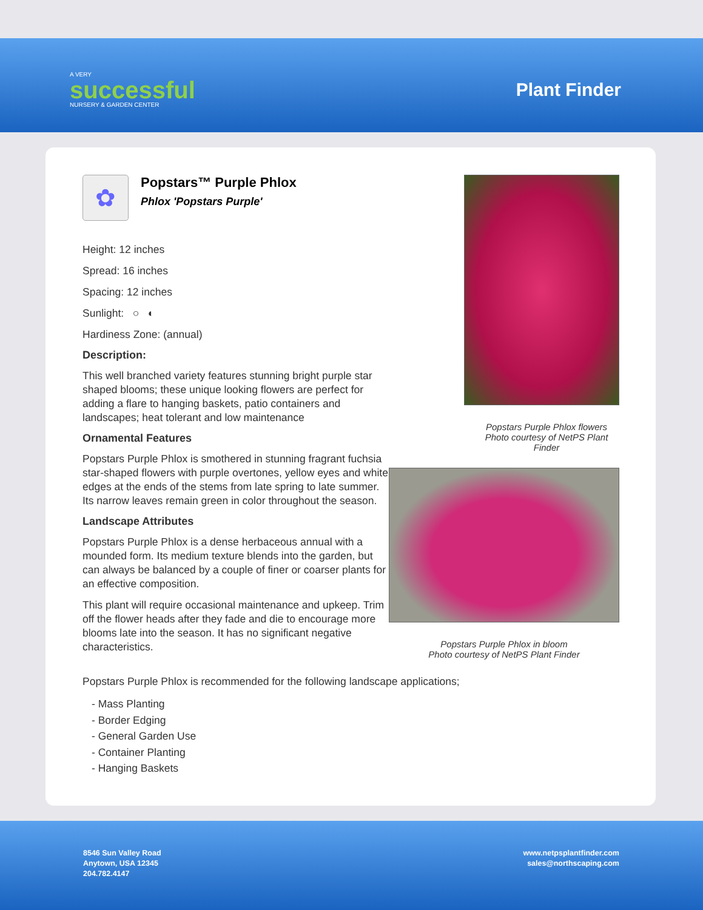A VERY
successful
NURSERY & GARDEN CENTER
Plant Finder
✿
Popstars™ Purple Phlox
Phlox 'Popstars Purple'
Height: 12 inches
Spread: 16 inches
Spacing: 12 inches
Sunlight: ○ ◐
Hardiness Zone: (annual)
Description:
This well branched variety features stunning bright purple star shaped blooms; these unique looking flowers are perfect for adding a flare to hanging baskets, patio containers and landscapes; heat tolerant and low maintenance
Ornamental Features
Popstars Purple Phlox is smothered in stunning fragrant fuchsia star-shaped flowers with purple overtones, yellow eyes and white edges at the ends of the stems from late spring to late summer. Its narrow leaves remain green in color throughout the season.
Landscape Attributes
Popstars Purple Phlox is a dense herbaceous annual with a mounded form. Its medium texture blends into the garden, but can always be balanced by a couple of finer or coarser plants for an effective composition.
This plant will require occasional maintenance and upkeep. Trim off the flower heads after they fade and die to encourage more blooms late into the season. It has no significant negative characteristics.
Popstars Purple Phlox flowers
Photo courtesy of NetPS Plant Finder
Popstars Purple Phlox in bloom
Photo courtesy of NetPS Plant Finder
Popstars Purple Phlox is recommended for the following landscape applications;
- Mass Planting
- Border Edging
- General Garden Use
- Container Planting
- Hanging Baskets
8546 Sun Valley Road
Anytown, USA 12345
204.782.4147
www.netpsplantfinder.com
sales@northscaping.com